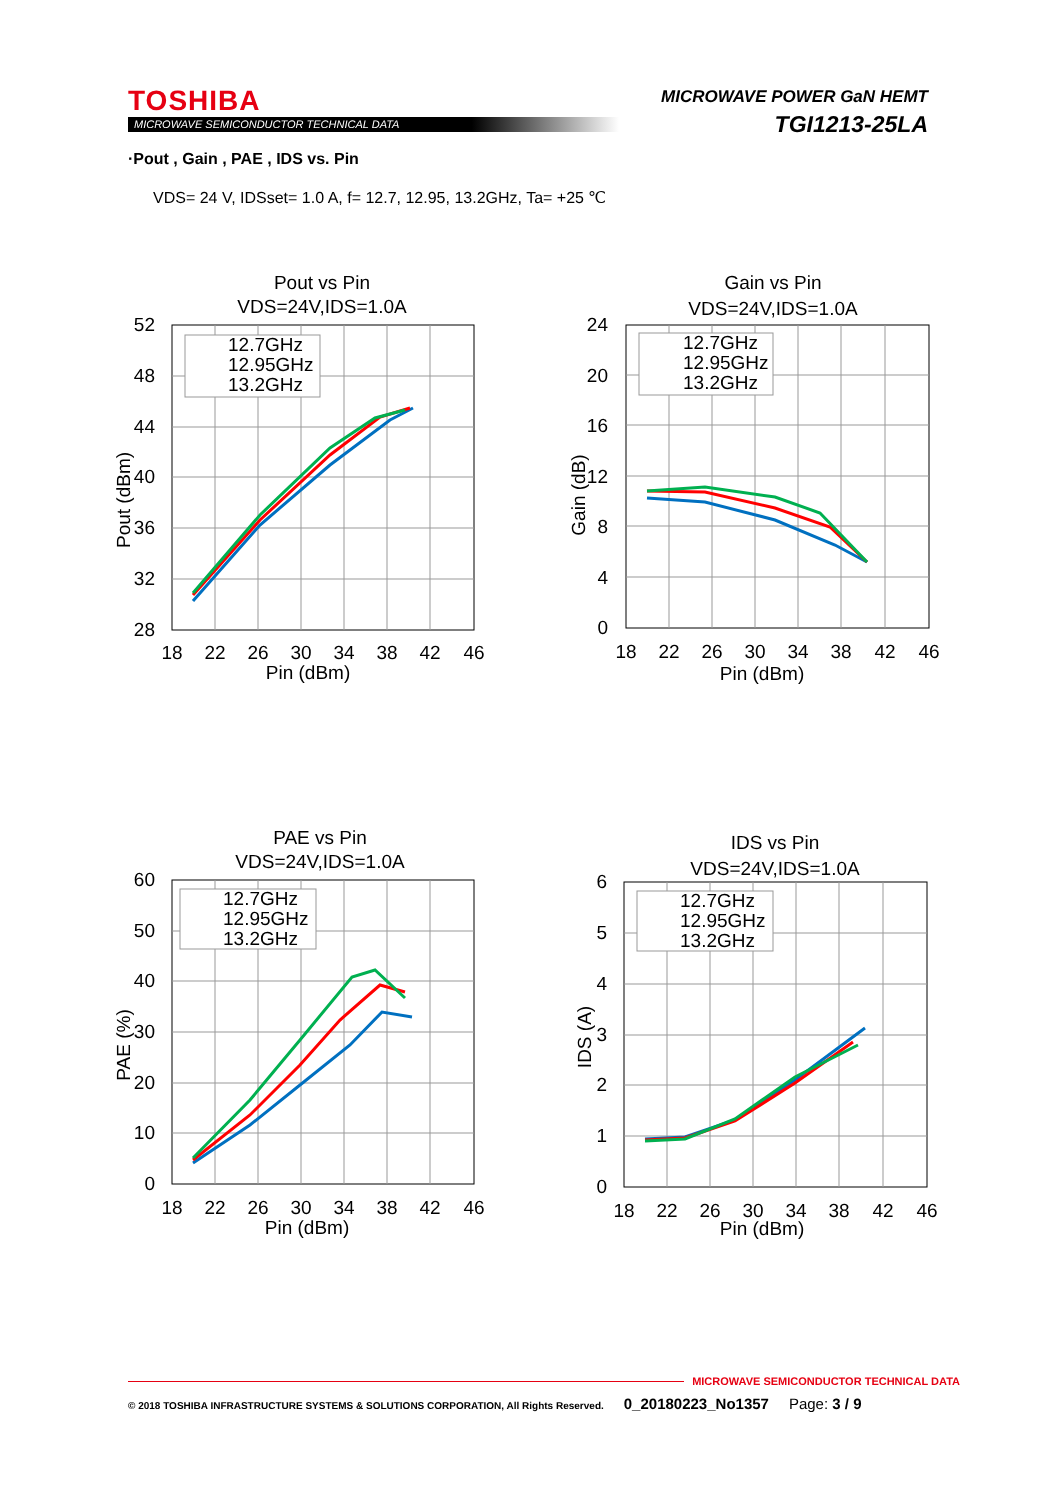TOSHIBA
MICROWAVE SEMICONDUCTOR TECHNICAL DATA
MICROWAVE POWER GaN HEMT
TGI1213-25LA
·Pout , Gain , PAE , IDS vs. Pin
VDS= 24 V, IDSset= 1.0 A, f= 12.7, 12.95, 13.2GHz, Ta= +25 ℃
Pout vs Pin
VDS=24V,IDS=1.0A
12.7GHz
12.95GHz
13.2GHz
52
48
44
40
36
32
28
18
22
26
30
34
38
42
46
Pin (dBm)
Pout (dBm)
Gain vs Pin
VDS=24V,IDS=1.0A
12.7GHz
12.95GHz
13.2GHz
24
20
16
12
8
4
0
18
22
26
30
34
38
42
46
Pin (dBm)
Gain (dB)
PAE vs Pin
VDS=24V,IDS=1.0A
12.7GHz
12.95GHz
13.2GHz
60
50
40
30
20
10
0
18
22
26
30
34
38
42
46
Pin (dBm)
PAE (%)
IDS vs Pin
VDS=24V,IDS=1.0A
12.7GHz
12.95GHz
13.2GHz
6
5
4
3
2
1
0
18
22
26
30
34
38
42
46
Pin (dBm)
IDS (A)
MICROWAVE SEMICONDUCTOR TECHNICAL DATA
© 2018 TOSHIBA INFRASTRUCTURE SYSTEMS & SOLUTIONS CORPORATION, All Rights Reserved. 0_20180223_No1357 Page: 3 / 9